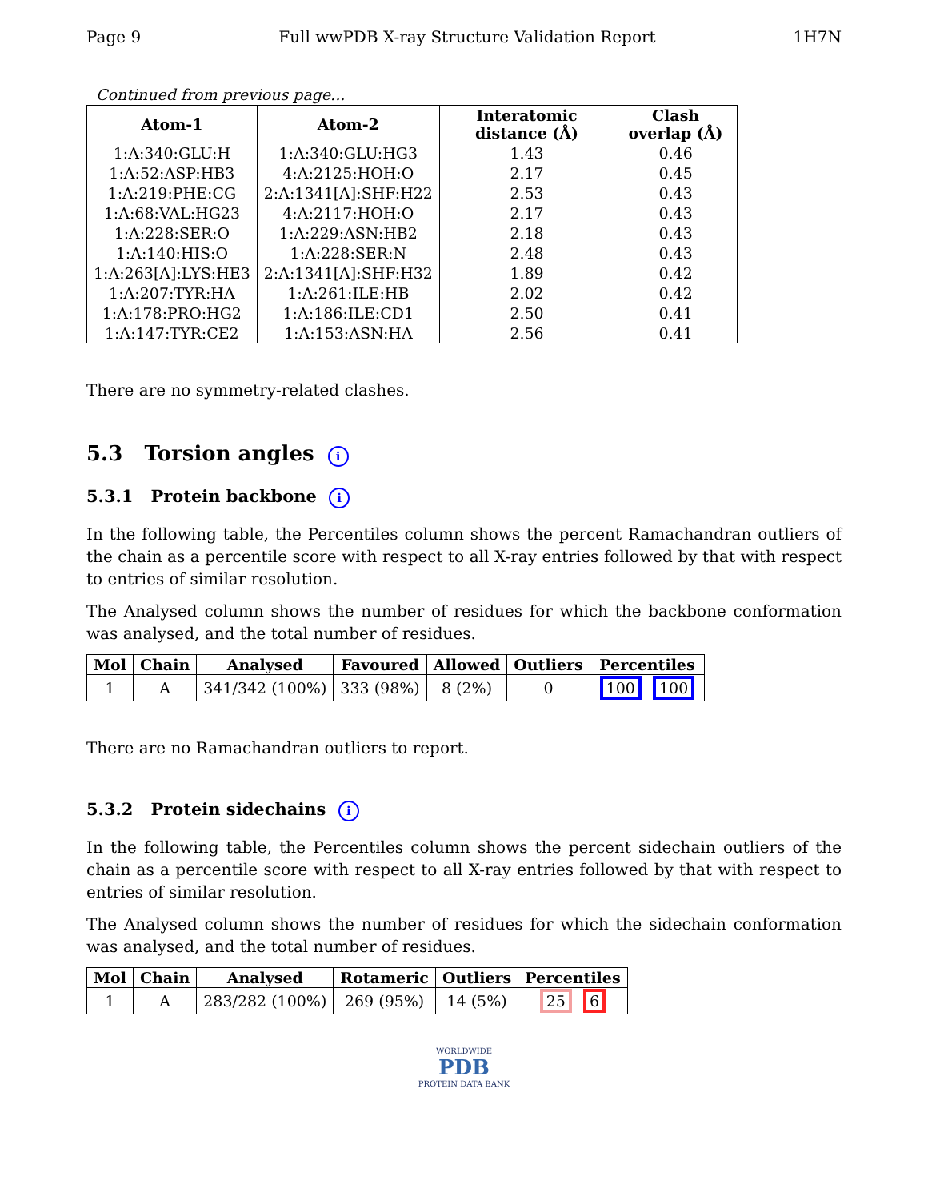Page 9 Full wwPDB X-ray Structure Validation Report 1H7N
Continued from previous page...
| Atom-1 | Atom-2 | Interatomic distance (Å) | Clash overlap (Å) |
| --- | --- | --- | --- |
| 1:A:340:GLU:H | 1:A:340:GLU:HG3 | 1.43 | 0.46 |
| 1:A:52:ASP:HB3 | 4:A:2125:HOH:O | 2.17 | 0.45 |
| 1:A:219:PHE:CG | 2:A:1341[A]:SHF:H22 | 2.53 | 0.43 |
| 1:A:68:VAL:HG23 | 4:A:2117:HOH:O | 2.17 | 0.43 |
| 1:A:228:SER:O | 1:A:229:ASN:HB2 | 2.18 | 0.43 |
| 1:A:140:HIS:O | 1:A:228:SER:N | 2.48 | 0.43 |
| 1:A:263[A]:LYS:HE3 | 2:A:1341[A]:SHF:H32 | 1.89 | 0.42 |
| 1:A:207:TYR:HA | 1:A:261:ILE:HB | 2.02 | 0.42 |
| 1:A:178:PRO:HG2 | 1:A:186:ILE:CD1 | 2.50 | 0.41 |
| 1:A:147:TYR:CE2 | 1:A:153:ASN:HA | 2.56 | 0.41 |
There are no symmetry-related clashes.
5.3 Torsion angles i
5.3.1 Protein backbone i
In the following table, the Percentiles column shows the percent Ramachandran outliers of the chain as a percentile score with respect to all X-ray entries followed by that with respect to entries of similar resolution.
The Analysed column shows the number of residues for which the backbone conformation was analysed, and the total number of residues.
| Mol | Chain | Analysed | Favoured | Allowed | Outliers | Percentiles |
| --- | --- | --- | --- | --- | --- | --- |
| 1 | A | 341/342 (100%) | 333 (98%) | 8 (2%) | 0 | 100 100 |
There are no Ramachandran outliers to report.
5.3.2 Protein sidechains i
In the following table, the Percentiles column shows the percent sidechain outliers of the chain as a percentile score with respect to all X-ray entries followed by that with respect to entries of similar resolution.
The Analysed column shows the number of residues for which the sidechain conformation was analysed, and the total number of residues.
| Mol | Chain | Analysed | Rotameric | Outliers | Percentiles |
| --- | --- | --- | --- | --- | --- |
| 1 | A | 283/282 (100%) | 269 (95%) | 14 (5%) | 25 6 |
WORLDWIDE
PDB
PROTEIN DATA BANK